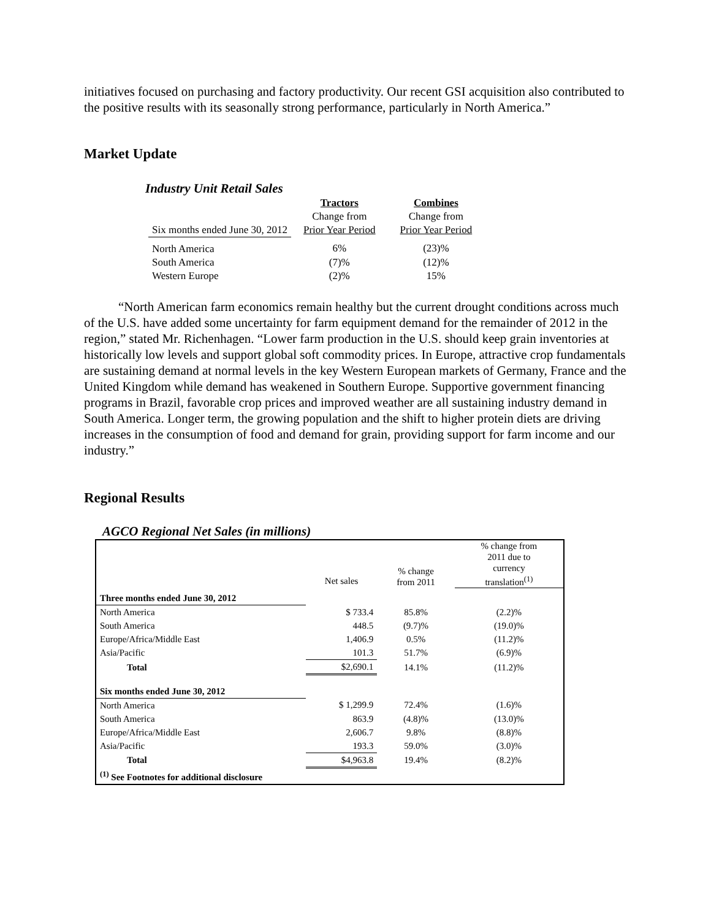initiatives focused on purchasing and factory productivity. Our recent GSI acquisition also contributed to the positive results with its seasonally strong performance, particularly in North America.”
Market Update
Industry Unit Retail Sales
| | Tractors | Combines |
| --- | --- | --- |
| Six months ended June 30, 2012 | Change from Prior Year Period | Change from Prior Year Period |
| North America | 6% | (23)% |
| South America | (7)% | (12)% |
| Western Europe | (2)% | 15% |
“North American farm economics remain healthy but the current drought conditions across much of the U.S. have added some uncertainty for farm equipment demand for the remainder of 2012 in the region,” stated Mr. Richenhagen. “Lower farm production in the U.S. should keep grain inventories at historically low levels and support global soft commodity prices. In Europe, attractive crop fundamentals are sustaining demand at normal levels in the key Western European markets of Germany, France and the United Kingdom while demand has weakened in Southern Europe. Supportive government financing programs in Brazil, favorable crop prices and improved weather are all sustaining industry demand in South America. Longer term, the growing population and the shift to higher protein diets are driving increases in the consumption of food and demand for grain, providing support for farm income and our industry.”
Regional Results
AGCO Regional Net Sales (in millions)
| | Net sales | % change from 2011 | % change from 2011 due to currency translation<sup>(1)</sup> |
| Three months ended June 30, 2012 | | | |
| North America | $ 733.4 | 85.8% | (2.2)% |
| South America | 448.5 | (9.7)% | (19.0)% |
| Europe/Africa/Middle East | 1,406.9 | 0.5% | (11.2)% |
| Asia/Pacific | 101.3 | 51.7% | (6.9)% |
| Total | $2,690.1 | 14.1% | (11.2)% |
| Six months ended June 30, 2012 | | | |
| North America | $ 1,299.9 | 72.4% | (1.6)% |
| South America | 863.9 | (4.8)% | (13.0)% |
| Europe/Africa/Middle East | 2,606.7 | 9.8% | (8.8)% |
| Asia/Pacific | 193.3 | 59.0% | (3.0)% |
| Total | $4,963.8 | 19.4% | (8.2)% |
| <sup>(1)</sup> See Footnotes for additional disclosure | | | |